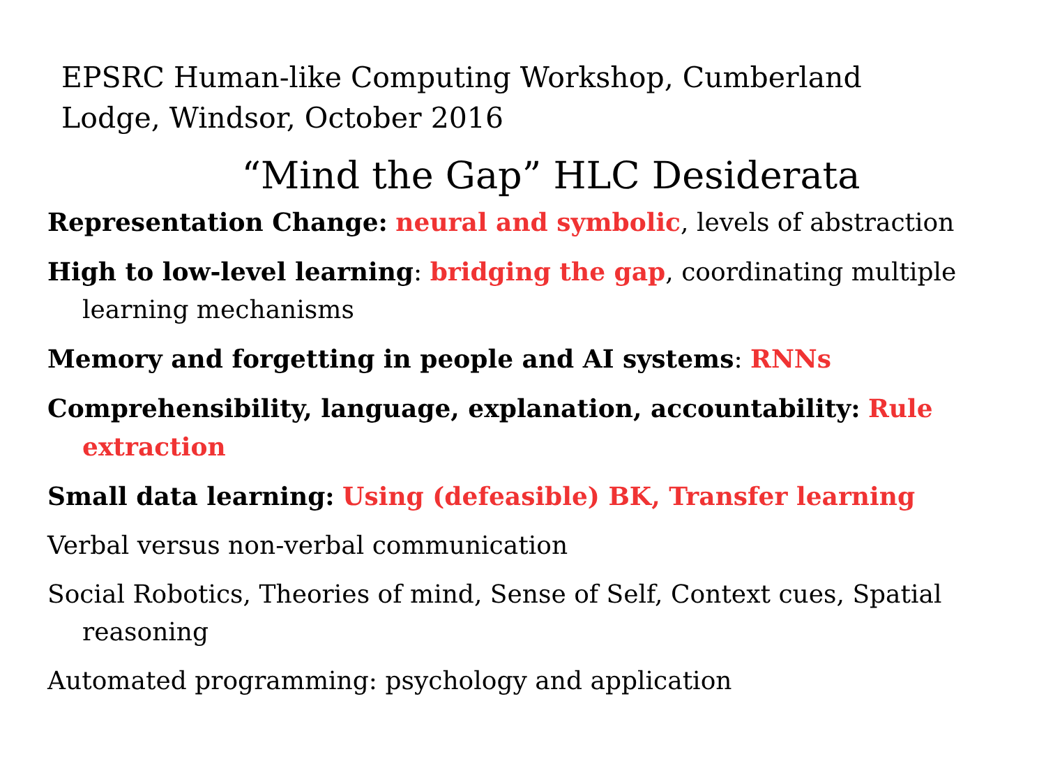EPSRC Human-like Computing Workshop, Cumberland Lodge, Windsor, October 2016
“Mind the Gap” HLC Desiderata
Representation Change: neural and symbolic, levels of abstraction
High to low-level learning: bridging the gap, coordinating multiple learning mechanisms
Memory and forgetting in people and AI systems: RNNs
Comprehensibility, language, explanation, accountability: Rule extraction
Small data learning: Using (defeasible) BK, Transfer learning
Verbal versus non-verbal communication
Social Robotics, Theories of mind, Sense of Self, Context cues, Spatial reasoning
Automated programming: psychology and application